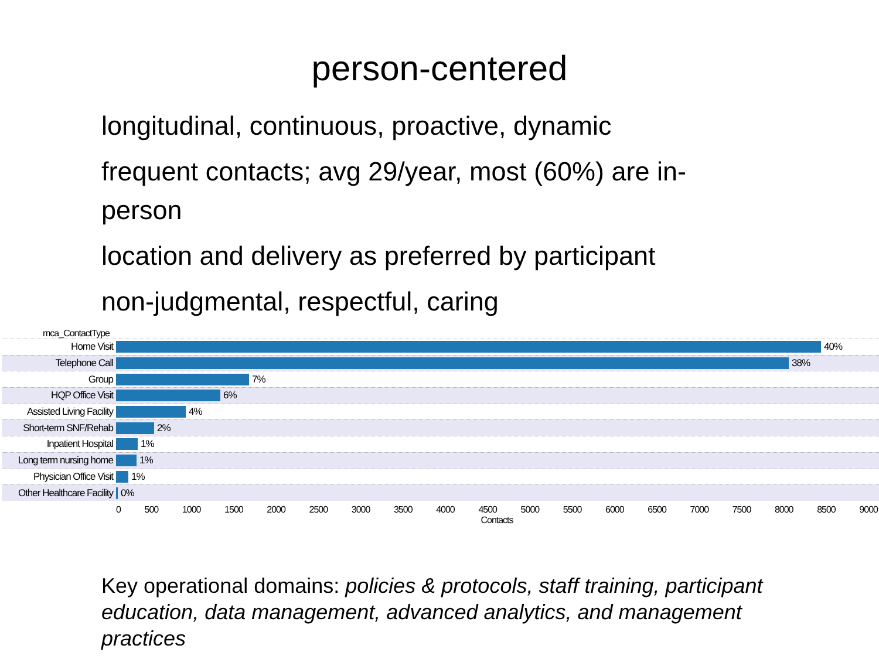person-centered
longitudinal, continuous, proactive, dynamic
frequent contacts; avg 29/year, most (60%) are in-person
location and delivery as preferred by participant
non-judgmental, respectful, caring
mca_ContactType
Home Visit 40%
Telephone Call 38%
Group 7%
HQP Office Visit 6%
Assisted Living Facility 4%
Short-term SNF/Rehab 2%
Inpatient Hospital 1%
Long term nursing home 1%
Physician Office Visit 1%
Other Healthcare Facility 0%
0 500 1000 1500 2000 2500 3000 3500 4000 4500 5000 5500 6000 6500 7000 7500 8000 8500 9000
Contacts
Key operational domains: policies & protocols, staff training, participant education, data management, advanced analytics, and management practices